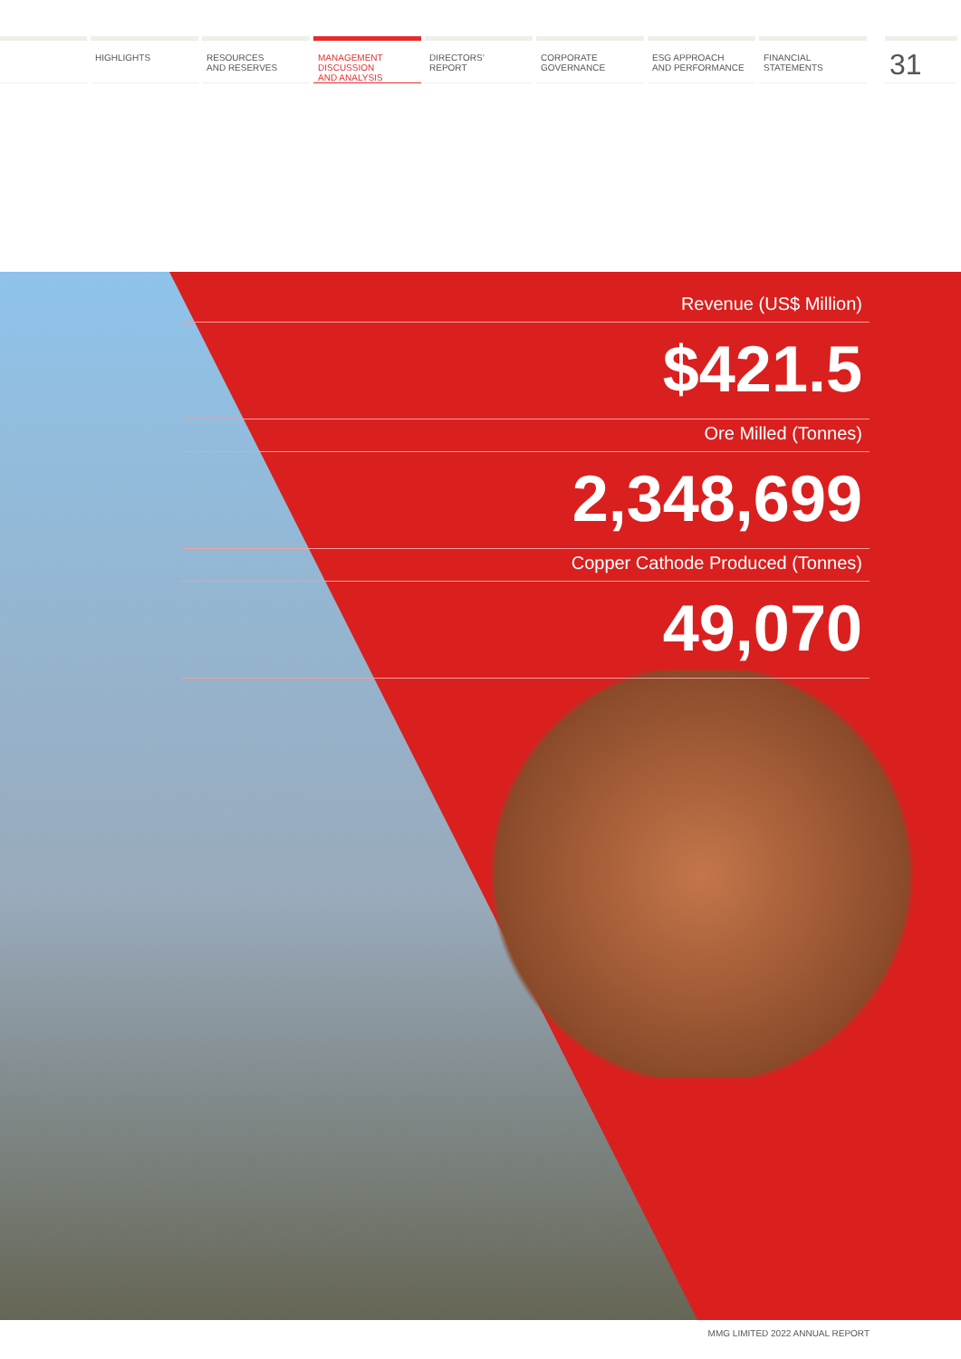HIGHLIGHTS RESOURCES
AND RESERVES
MANAGEMENT
DISCUSSION
AND ANALYSIS
DIRECTORS’
REPORT
CORPORATE
GOVERNANCE
ESG APPROACH
AND PERFORMANCE
FINANCIAL
STATEMENTS
31
Revenue (US$ Million)
$421.5
Ore Milled (Tonnes)
2,348,699
Copper Cathode Produced (Tonnes)
49,070
MMG LIMITED 2022 ANNUAL REPORT